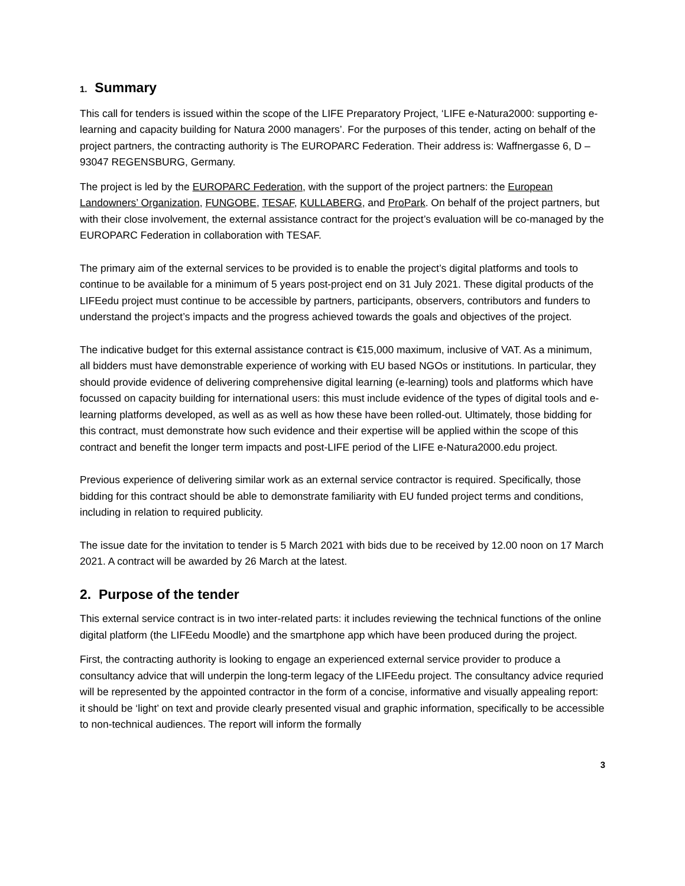1. Summary
This call for tenders is issued within the scope of the LIFE Preparatory Project, ‘LIFE e-Natura2000: supporting e-learning and capacity building for Natura 2000 managers’. For the purposes of this tender, acting on behalf of the project partners, the contracting authority is The EUROPARC Federation. Their address is: Waffnergasse 6, D – 93047 REGENSBURG, Germany.
The project is led by the EUROPARC Federation, with the support of the project partners: the European Landowners’ Organization, FUNGOBE, TESAF, KULLABERG, and ProPark. On behalf of the project partners, but with their close involvement, the external assistance contract for the project’s evaluation will be co-managed by the EUROPARC Federation in collaboration with TESAF.
The primary aim of the external services to be provided is to enable the project’s digital platforms and tools to continue to be available for a minimum of 5 years post-project end on 31 July 2021. These digital products of the LIFEedu project must continue to be accessible by partners, participants, observers, contributors and funders to understand the project’s impacts and the progress achieved towards the goals and objectives of the project.
The indicative budget for this external assistance contract is €15,000 maximum, inclusive of VAT. As a minimum, all bidders must have demonstrable experience of working with EU based NGOs or institutions. In particular, they should provide evidence of delivering comprehensive digital learning (e-learning) tools and platforms which have focussed on capacity building for international users: this must include evidence of the types of digital tools and e-learning platforms developed, as well as as well as how these have been rolled-out. Ultimately, those bidding for this contract, must demonstrate how such evidence and their expertise will be applied within the scope of this contract and benefit the longer term impacts and post-LIFE period of the LIFE e-Natura2000.edu project.
Previous experience of delivering similar work as an external service contractor is required. Specifically, those bidding for this contract should be able to demonstrate familiarity with EU funded project terms and conditions, including in relation to required publicity.
The issue date for the invitation to tender is 5 March 2021 with bids due to be received by 12.00 noon on 17 March 2021. A contract will be awarded by 26 March at the latest.
2. Purpose of the tender
This external service contract is in two inter-related parts: it includes reviewing the technical functions of the online digital platform (the LIFEedu Moodle) and the smartphone app which have been produced during the project.
First, the contracting authority is looking to engage an experienced external service provider to produce a consultancy advice that will underpin the long-term legacy of the LIFEedu project. The consultancy advice requried will be represented by the appointed contractor in the form of a concise, informative and visually appealing report: it should be ‘light’ on text and provide clearly presented visual and graphic information, specifically to be accessible to non-technical audiences. The report will inform the formally
3